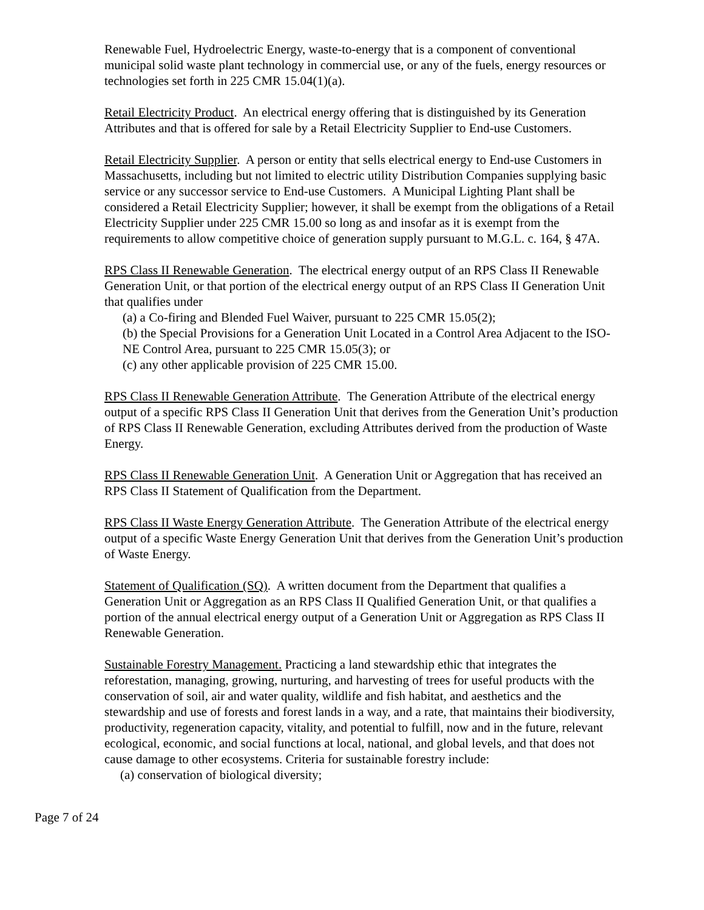Renewable Fuel, Hydroelectric Energy, waste-to-energy that is a component of conventional municipal solid waste plant technology in commercial use, or any of the fuels, energy resources or technologies set forth in 225 CMR 15.04(1)(a).
Retail Electricity Product. An electrical energy offering that is distinguished by its Generation Attributes and that is offered for sale by a Retail Electricity Supplier to End-use Customers.
Retail Electricity Supplier. A person or entity that sells electrical energy to End-use Customers in Massachusetts, including but not limited to electric utility Distribution Companies supplying basic service or any successor service to End-use Customers. A Municipal Lighting Plant shall be considered a Retail Electricity Supplier; however, it shall be exempt from the obligations of a Retail Electricity Supplier under 225 CMR 15.00 so long as and insofar as it is exempt from the requirements to allow competitive choice of generation supply pursuant to M.G.L. c. 164, § 47A.
RPS Class II Renewable Generation. The electrical energy output of an RPS Class II Renewable Generation Unit, or that portion of the electrical energy output of an RPS Class II Generation Unit that qualifies under
(a) a Co-firing and Blended Fuel Waiver, pursuant to 225 CMR 15.05(2);
(b) the Special Provisions for a Generation Unit Located in a Control Area Adjacent to the ISO-NE Control Area, pursuant to 225 CMR 15.05(3); or
(c) any other applicable provision of 225 CMR 15.00.
RPS Class II Renewable Generation Attribute. The Generation Attribute of the electrical energy output of a specific RPS Class II Generation Unit that derives from the Generation Unit’s production of RPS Class II Renewable Generation, excluding Attributes derived from the production of Waste Energy.
RPS Class II Renewable Generation Unit. A Generation Unit or Aggregation that has received an RPS Class II Statement of Qualification from the Department.
RPS Class II Waste Energy Generation Attribute. The Generation Attribute of the electrical energy output of a specific Waste Energy Generation Unit that derives from the Generation Unit’s production of Waste Energy.
Statement of Qualification (SQ). A written document from the Department that qualifies a Generation Unit or Aggregation as an RPS Class II Qualified Generation Unit, or that qualifies a portion of the annual electrical energy output of a Generation Unit or Aggregation as RPS Class II Renewable Generation.
Sustainable Forestry Management. Practicing a land stewardship ethic that integrates the reforestation, managing, growing, nurturing, and harvesting of trees for useful products with the conservation of soil, air and water quality, wildlife and fish habitat, and aesthetics and the stewardship and use of forests and forest lands in a way, and a rate, that maintains their biodiversity, productivity, regeneration capacity, vitality, and potential to fulfill, now and in the future, relevant ecological, economic, and social functions at local, national, and global levels, and that does not cause damage to other ecosystems. Criteria for sustainable forestry include:
(a) conservation of biological diversity;
Page 7 of 24